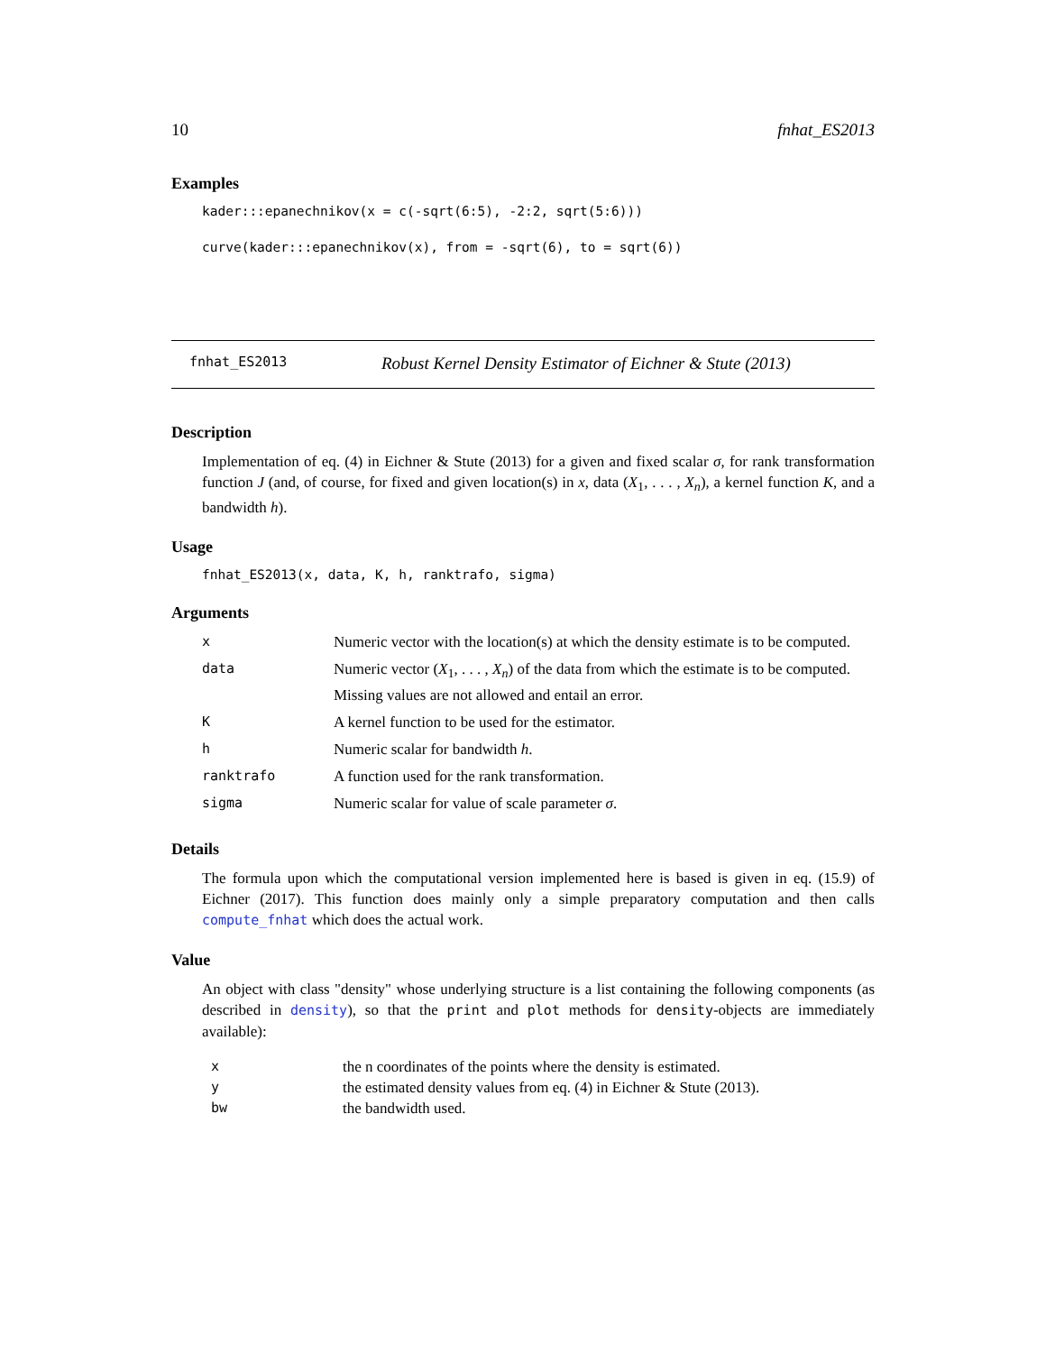10 fnhat_ES2013
Examples
kader:::epanechnikov(x = c(-sqrt(6:5), -2:2, sqrt(5:6)))
curve(kader:::epanechnikov(x), from = -sqrt(6), to = sqrt(6))
fnhat_ES2013 Robust Kernel Density Estimator of Eichner & Stute (2013)
Description
Implementation of eq. (4) in Eichner & Stute (2013) for a given and fixed scalar σ, for rank transformation function J (and, of course, for fixed and given location(s) in x, data (X<sub>1</sub>, . . . , X<sub>n</sub>), a kernel function K, and a bandwidth h).
Usage
fnhat_ES2013(x, data, K, h, ranktrafo, sigma)
Arguments
| x | Numeric vector with the location(s) at which the density estimate is to be computed. |
| data | Numeric vector ( X<sub>1</sub>, . . . , X<sub>n</sub> ) of the data from which the estimate is to be computed. Missing values are not allowed and entail an error. |
| K | A kernel function to be used for the estimator. |
| h | Numeric scalar for bandwidth h . |
| ranktrafo | A function used for the rank transformation. |
| sigma | Numeric scalar for value of scale parameter σ . |
Details
The formula upon which the computational version implemented here is based is given in eq. (15.9) of Eichner (2017). This function does mainly only a simple preparatory computation and then calls compute_fnhat which does the actual work.
Value
An object with class "density" whose underlying structure is a list containing the following components (as described in density), so that the print and plot methods for density-objects are immediately available):
| x | the n coordinates of the points where the density is estimated. |
| y | the estimated density values from eq. (4) in Eichner & Stute (2013). |
| bw | the bandwidth used. |